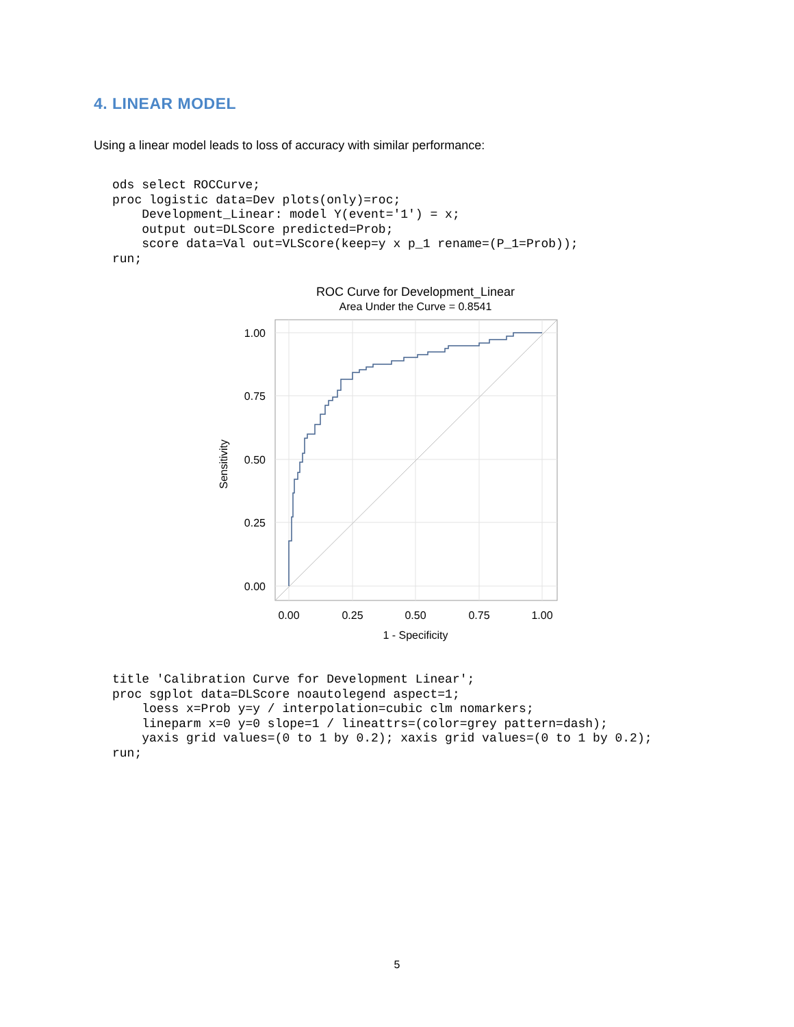4. LINEAR MODEL
Using a linear model leads to loss of accuracy with similar performance:
ods select ROCCurve;
proc logistic data=Dev plots(only)=roc;
    Development_Linear: model Y(event='1') = x;
    output out=DLScore predicted=Prob;
    score data=Val out=VLScore(keep=y x p_1 rename=(P_1=Prob));
run;
ROC Curve for Development_Linear
Area Under the Curve = 0.8541
1.00
0.75
0.50
0.25
0.00
0.00
0.25
0.50
0.75
1.00
1 - Specificity
Sensitivity
title 'Calibration Curve for Development Linear';
proc sgplot data=DLScore noautolegend aspect=1;
    loess x=Prob y=y / interpolation=cubic clm nomarkers;
    lineparm x=0 y=0 slope=1 / lineattrs=(color=grey pattern=dash);
    yaxis grid values=(0 to 1 by 0.2); xaxis grid values=(0 to 1 by 0.2);
run;
5